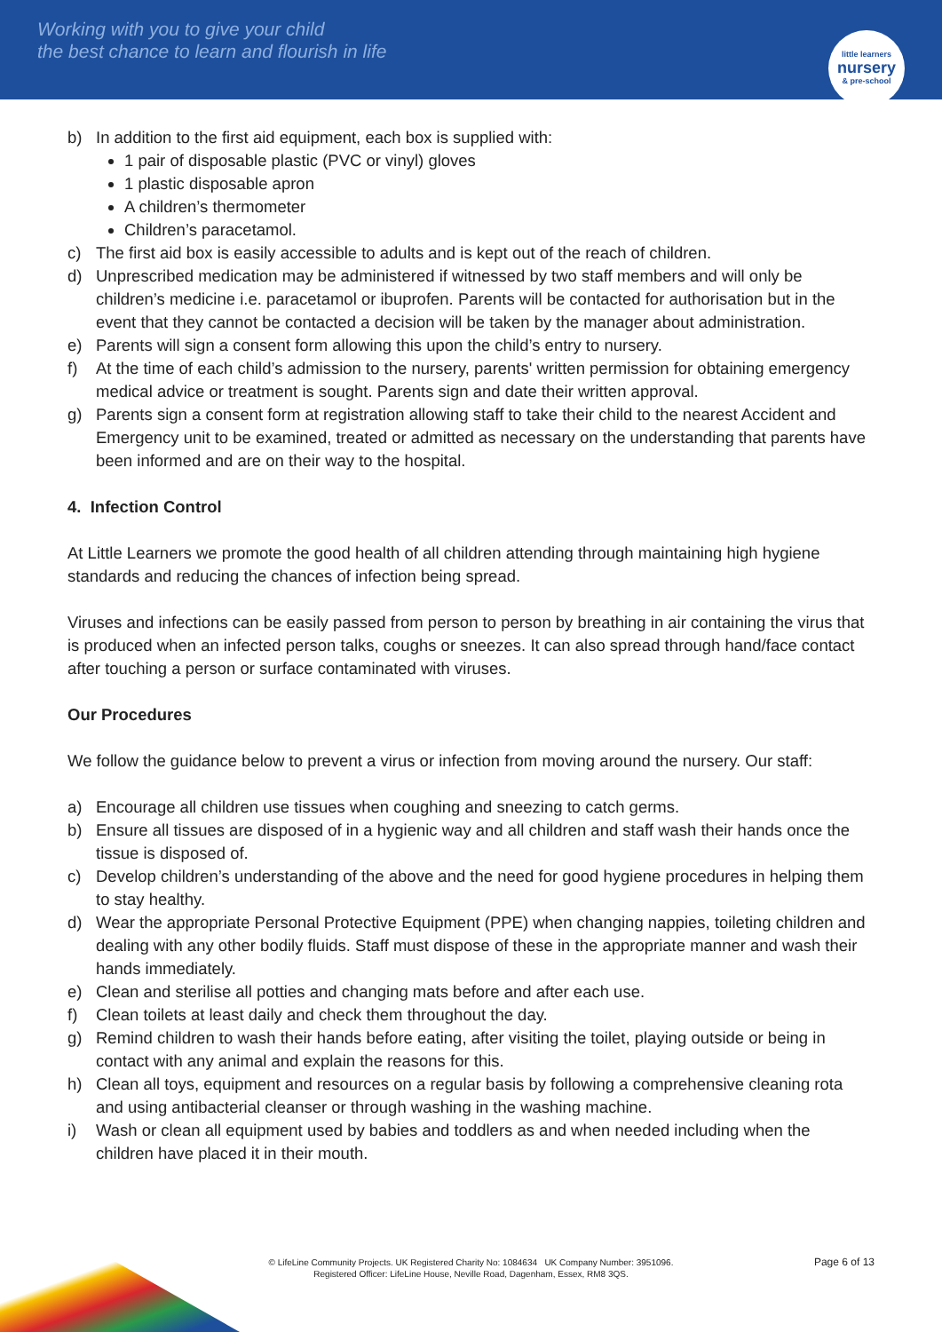Working with you to give your child
the best chance to learn and flourish in life
little learners
nursery
& pre-school
b) In addition to the first aid equipment, each box is supplied with:
1 pair of disposable plastic (PVC or vinyl) gloves
1 plastic disposable apron
A children’s thermometer
Children’s paracetamol.
c) The first aid box is easily accessible to adults and is kept out of the reach of children.
d) Unprescribed medication may be administered if witnessed by two staff members and will only be children’s medicine i.e. paracetamol or ibuprofen. Parents will be contacted for authorisation but in the event that they cannot be contacted a decision will be taken by the manager about administration.
e) Parents will sign a consent form allowing this upon the child’s entry to nursery.
f) At the time of each child’s admission to the nursery, parents' written permission for obtaining emergency medical advice or treatment is sought. Parents sign and date their written approval.
g) Parents sign a consent form at registration allowing staff to take their child to the nearest Accident and Emergency unit to be examined, treated or admitted as necessary on the understanding that parents have been informed and are on their way to the hospital.
4. Infection Control
At Little Learners we promote the good health of all children attending through maintaining high hygiene standards and reducing the chances of infection being spread.
Viruses and infections can be easily passed from person to person by breathing in air containing the virus that is produced when an infected person talks, coughs or sneezes. It can also spread through hand/face contact after touching a person or surface contaminated with viruses.
Our Procedures
We follow the guidance below to prevent a virus or infection from moving around the nursery. Our staff:
a) Encourage all children use tissues when coughing and sneezing to catch germs.
b) Ensure all tissues are disposed of in a hygienic way and all children and staff wash their hands once the tissue is disposed of.
c) Develop children’s understanding of the above and the need for good hygiene procedures in helping them to stay healthy.
d) Wear the appropriate Personal Protective Equipment (PPE) when changing nappies, toileting children and dealing with any other bodily fluids. Staff must dispose of these in the appropriate manner and wash their hands immediately.
e) Clean and sterilise all potties and changing mats before and after each use.
f) Clean toilets at least daily and check them throughout the day.
g) Remind children to wash their hands before eating, after visiting the toilet, playing outside or being in contact with any animal and explain the reasons for this.
h) Clean all toys, equipment and resources on a regular basis by following a comprehensive cleaning rota and using antibacterial cleanser or through washing in the washing machine.
i) Wash or clean all equipment used by babies and toddlers as and when needed including when the children have placed it in their mouth.
Page 6 of 13
© LifeLine Community Projects. UK Registered Charity No: 1084634 UK Company Number: 3951096.
Registered Officer: LifeLine House, Neville Road, Dagenham, Essex, RM8 3QS.